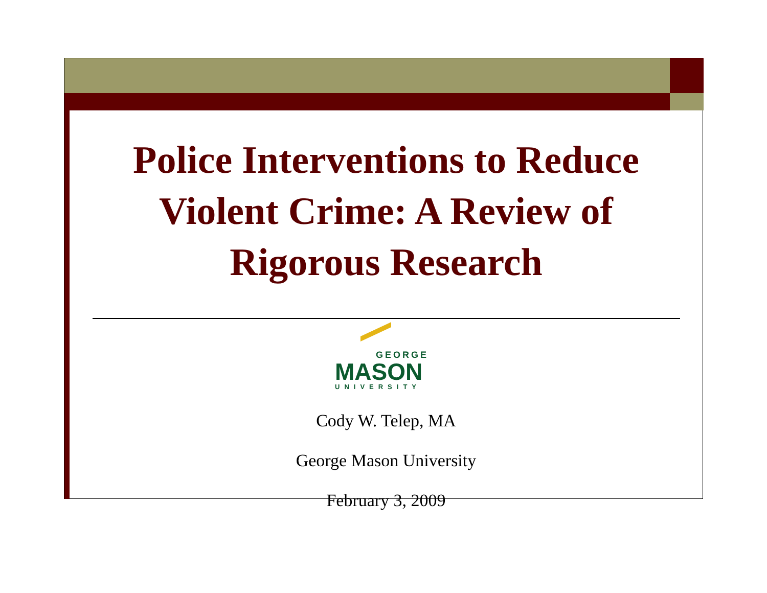Police Interventions to Reduce
Violent Crime: A Review of
Rigorous Research
GEORGE
MASON
UNIVERSITY
Cody W. Telep, MA
George Mason University
February 3, 2009